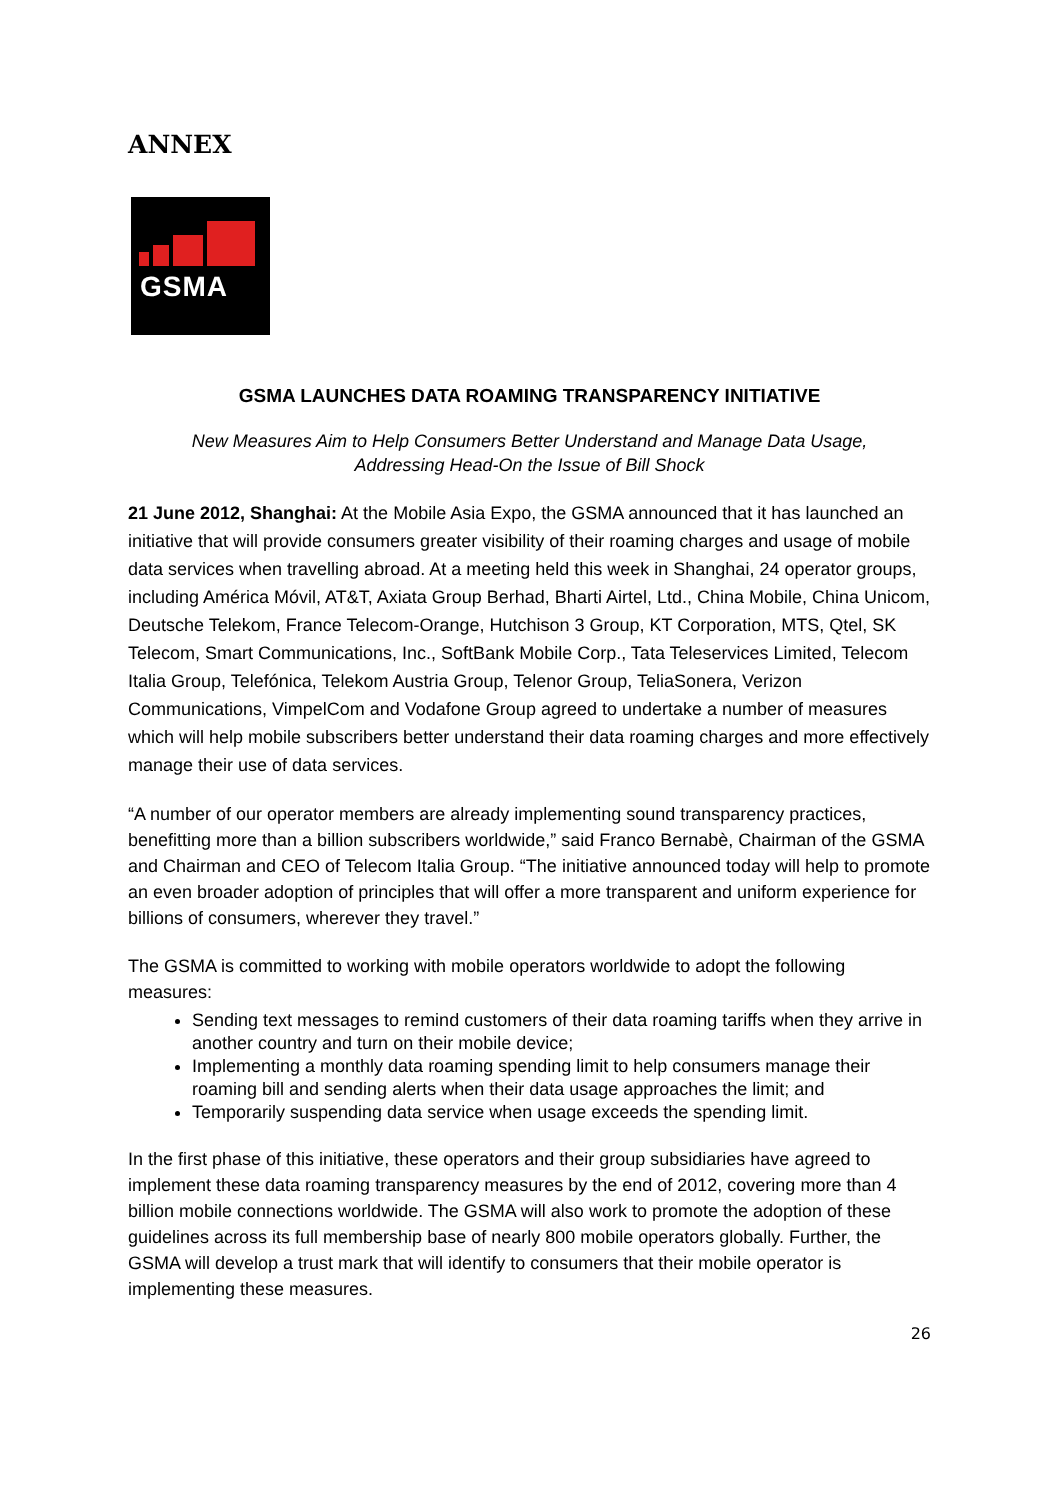ANNEX
GSMA
GSMA LAUNCHES DATA ROAMING TRANSPARENCY INITIATIVE
New Measures Aim to Help Consumers Better Understand and Manage Data Usage,
Addressing Head-On the Issue of Bill Shock
21 June 2012, Shanghai: At the Mobile Asia Expo, the GSMA announced that it has launched an initiative that will provide consumers greater visibility of their roaming charges and usage of mobile data services when travelling abroad. At a meeting held this week in Shanghai, 24 operator groups, including América Móvil, AT&T, Axiata Group Berhad, Bharti Airtel, Ltd., China Mobile, China Unicom, Deutsche Telekom, France Telecom-Orange, Hutchison 3 Group, KT Corporation, MTS, Qtel, SK Telecom, Smart Communications, Inc., SoftBank Mobile Corp., Tata Teleservices Limited, Telecom Italia Group, Telefónica, Telekom Austria Group, Telenor Group, TeliaSonera, Verizon Communications, VimpelCom and Vodafone Group agreed to undertake a number of measures which will help mobile subscribers better understand their data roaming charges and more effectively manage their use of data services.
“A number of our operator members are already implementing sound transparency practices, benefitting more than a billion subscribers worldwide,” said Franco Bernabè, Chairman of the GSMA and Chairman and CEO of Telecom Italia Group. “The initiative announced today will help to promote an even broader adoption of principles that will offer a more transparent and uniform experience for billions of consumers, wherever they travel.”
The GSMA is committed to working with mobile operators worldwide to adopt the following measures:
Sending text messages to remind customers of their data roaming tariffs when they arrive in another country and turn on their mobile device;
Implementing a monthly data roaming spending limit to help consumers manage their roaming bill and sending alerts when their data usage approaches the limit; and
Temporarily suspending data service when usage exceeds the spending limit.
In the first phase of this initiative, these operators and their group subsidiaries have agreed to implement these data roaming transparency measures by the end of 2012, covering more than 4 billion mobile connections worldwide. The GSMA will also work to promote the adoption of these guidelines across its full membership base of nearly 800 mobile operators globally. Further, the GSMA will develop a trust mark that will identify to consumers that their mobile operator is implementing these measures.
26